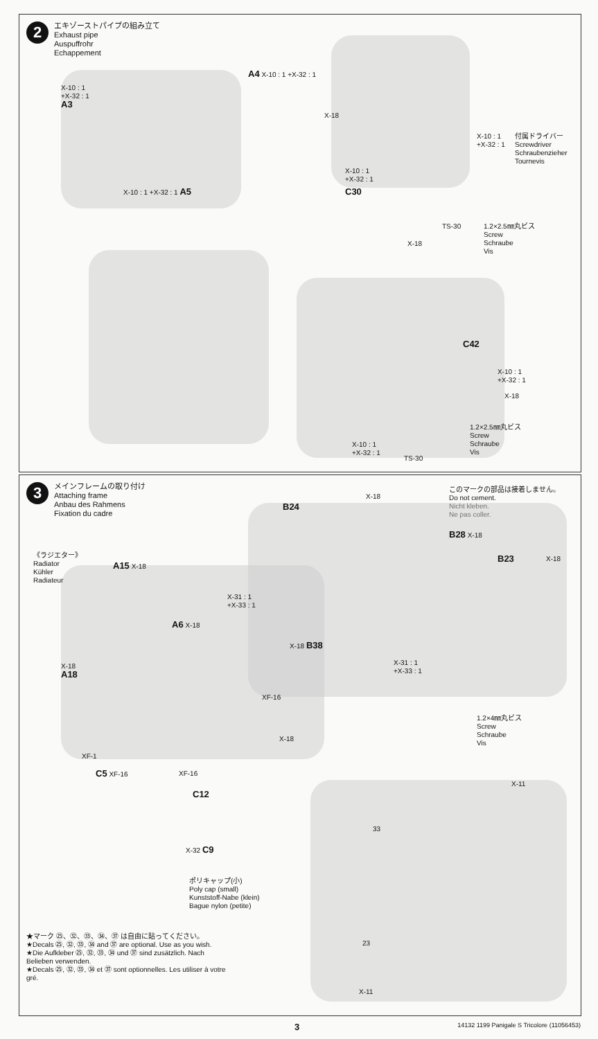2
エキゾーストパイプの組み立て
Exhaust pipe
Auspuffrohr
Echappement
A4 X-10 : 1 +X-32 : 1
X-10 : 1
+X-32 : 1
A3
X-10 : 1 +X-32 : 1 A5
X-18
X-10 : 1
+X-32 : 1
付属ドライバー
Screwdriver
Schraubenzieher
Tournevis
X-10 : 1
+X-32 : 1
C30
TS-30
X-18
1.2×2.5㎜丸ビス
Screw
Schraube
Vis
C42
X-10 : 1
+X-32 : 1
X-18
1.2×2.5㎜丸ビス
Screw
Schraube
Vis
X-10 : 1
+X-32 : 1
TS-30
3
メインフレームの取り付け
Attaching frame
Anbau des Rahmens
Fixation du cadre
このマークの部品は接着しません。
Do not cement.
Nicht kleben.
Ne pas coller.
B24
X-18
B28 X-18
B23 X-18
X-31 : 1
+X-33 : 1
X-18 B38
X-31 : 1
+X-33 : 1
《ラジエター》
Radiator
Kühler
Radiateur
A15 X-18
A6 X-18
X-18
A18
XF-16
X-18
XF-1
C5 XF-16 XF-16
C12
1.2×4㎜丸ビス
Screw
Schraube
Vis
X-11
33
X-32 C9
ポリキャップ(小)
Poly cap (small)
Kunststoff-Nabe (klein)
Bague nylon (petite)
23
★マーク ㉕、㉜、㉝、㉞、㊲ は自由に貼ってください。
★Decals ㉕, ㉜, ㉝, ㉞ and ㊲ are optional. Use as you wish.
★Die Aufkleber ㉕, ㉜, ㉝, ㉞ und ㊲ sind zusätzlich. Nach Belieben verwenden.
★Decals ㉕, ㉜, ㉝, ㉞ et ㊲ sont optionnelles. Les utiliser à votre gré.
X-11
3 14132 1199 Panigale S Tricolore (11056453)